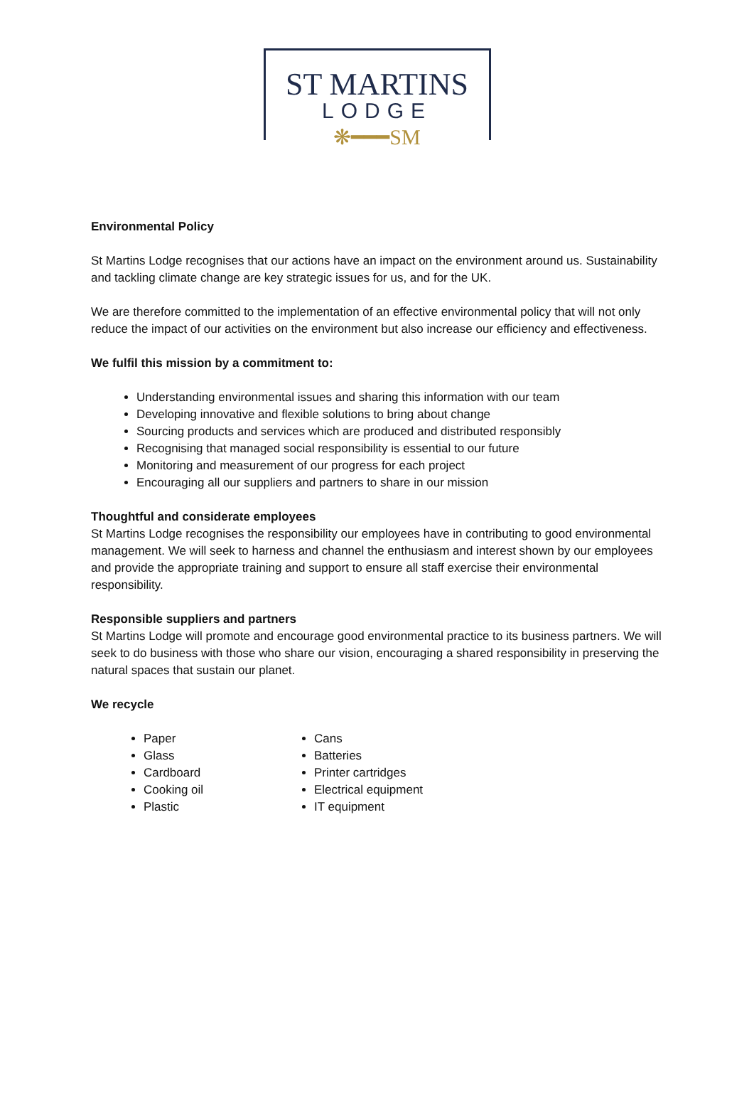ST MARTINS
LODGE
❋━━━SM
Environmental Policy
St Martins Lodge recognises that our actions have an impact on the environment around us. Sustainability and tackling climate change are key strategic issues for us, and for the UK.
We are therefore committed to the implementation of an effective environmental policy that will not only reduce the impact of our activities on the environment but also increase our efficiency and effectiveness.
We fulfil this mission by a commitment to:
Understanding environmental issues and sharing this information with our team
Developing innovative and flexible solutions to bring about change
Sourcing products and services which are produced and distributed responsibly
Recognising that managed social responsibility is essential to our future
Monitoring and measurement of our progress for each project
Encouraging all our suppliers and partners to share in our mission
Thoughtful and considerate employees
St Martins Lodge recognises the responsibility our employees have in contributing to good environmental management. We will seek to harness and channel the enthusiasm and interest shown by our employees and provide the appropriate training and support to ensure all staff exercise their environmental responsibility.
Responsible suppliers and partners
St Martins Lodge will promote and encourage good environmental practice to its business partners. We will seek to do business with those who share our vision, encouraging a shared responsibility in preserving the natural spaces that sustain our planet.
We recycle
Paper
Glass
Cardboard
Cooking oil
Plastic
Cans
Batteries
Printer cartridges
Electrical equipment
IT equipment